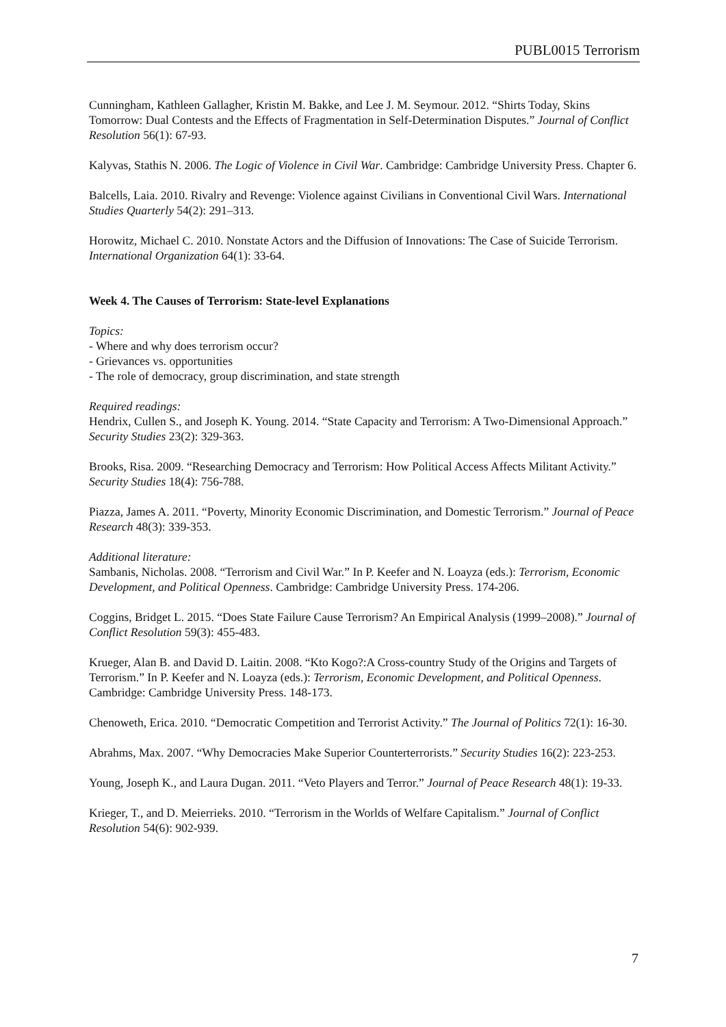PUBL0015 Terrorism
Cunningham, Kathleen Gallagher, Kristin M. Bakke, and Lee J. M. Seymour. 2012. “Shirts Today, Skins Tomorrow: Dual Contests and the Effects of Fragmentation in Self-Determination Disputes.” Journal of Conflict Resolution 56(1): 67-93.
Kalyvas, Stathis N. 2006. The Logic of Violence in Civil War. Cambridge: Cambridge University Press. Chapter 6.
Balcells, Laia. 2010. Rivalry and Revenge: Violence against Civilians in Conventional Civil Wars. International Studies Quarterly 54(2): 291–313.
Horowitz, Michael C. 2010. Nonstate Actors and the Diffusion of Innovations: The Case of Suicide Terrorism. International Organization 64(1): 33-64.
Week 4. The Causes of Terrorism: State-level Explanations
Topics:
- Where and why does terrorism occur?
- Grievances vs. opportunities
- The role of democracy, group discrimination, and state strength
Required readings:
Hendrix, Cullen S., and Joseph K. Young. 2014. “State Capacity and Terrorism: A Two-Dimensional Approach.” Security Studies 23(2): 329-363.
Brooks, Risa. 2009. “Researching Democracy and Terrorism: How Political Access Affects Militant Activity.” Security Studies 18(4): 756-788.
Piazza, James A. 2011. “Poverty, Minority Economic Discrimination, and Domestic Terrorism.” Journal of Peace Research 48(3): 339-353.
Additional literature:
Sambanis, Nicholas. 2008. “Terrorism and Civil War.” In P. Keefer and N. Loayza (eds.): Terrorism, Economic Development, and Political Openness. Cambridge: Cambridge University Press. 174-206.
Coggins, Bridget L. 2015. “Does State Failure Cause Terrorism? An Empirical Analysis (1999–2008).” Journal of Conflict Resolution 59(3): 455-483.
Krueger, Alan B. and David D. Laitin. 2008. “Kto Kogo?:A Cross-country Study of the Origins and Targets of Terrorism.” In P. Keefer and N. Loayza (eds.): Terrorism, Economic Development, and Political Openness. Cambridge: Cambridge University Press. 148-173.
Chenoweth, Erica. 2010. “Democratic Competition and Terrorist Activity.” The Journal of Politics 72(1): 16-30.
Abrahms, Max. 2007. “Why Democracies Make Superior Counterterrorists.” Security Studies 16(2): 223-253.
Young, Joseph K., and Laura Dugan. 2011. “Veto Players and Terror.” Journal of Peace Research 48(1): 19-33.
Krieger, T., and D. Meierrieks. 2010. “Terrorism in the Worlds of Welfare Capitalism.” Journal of Conflict Resolution 54(6): 902-939.
7